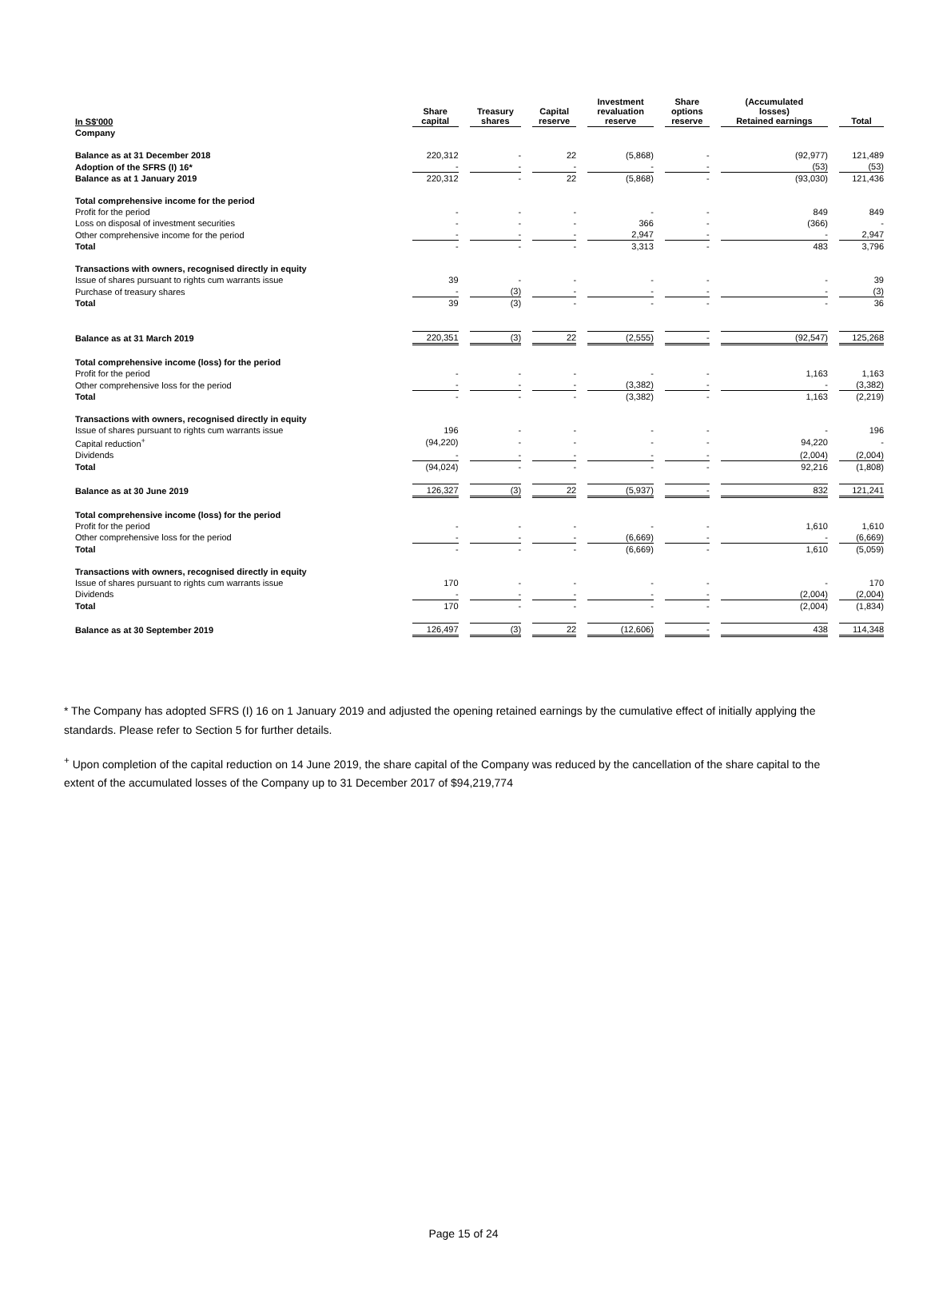| In S$'000 | Share capital | Treasury shares | Capital reserve | Investment revaluation reserve | Share options reserve | (Accumulated losses) Retained earnings | Total |
| --- | --- | --- | --- | --- | --- | --- | --- |
| Company | | | | | | | |
| Balance as at 31 December 2018 | 220,312 | - | 22 | (5,868) | - | (92,977) | 121,489 |
| Adoption of the SFRS (I) 16* | - | - | - | - | - | (53) | (53) |
| Balance as at 1 January 2019 | 220,312 | - | 22 | (5,868) | - | (93,030) | 121,436 |
| Total comprehensive income for the period | | | | | | | |
| Profit for the period | - | - | - | - | - | 849 | 849 |
| Loss on disposal of investment securities | - | - | - | 366 | - | (366) | - |
| Other comprehensive income for the period | - | - | - | 2,947 | - | - | 2,947 |
| Total | - | - | - | 3,313 | - | 483 | 3,796 |
| Transactions with owners, recognised directly in equity | | | | | | | |
| Issue of shares pursuant to rights cum warrants issue | 39 | - | - | - | - | - | 39 |
| Purchase of treasury shares | - | (3) | - | - | - | - | (3) |
| Total | 39 | (3) | - | - | - | - | 36 |
| Balance as at 31 March 2019 | 220,351 | (3) | 22 | (2,555) | - | (92,547) | 125,268 |
| Total comprehensive income (loss) for the period | | | | | | | |
| Profit for the period | - | - | - | - | - | 1,163 | 1,163 |
| Other comprehensive loss for the period | - | - | - | (3,382) | - | - | (3,382) |
| Total | - | - | - | (3,382) | - | 1,163 | (2,219) |
| Transactions with owners, recognised directly in equity | | | | | | | |
| Issue of shares pursuant to rights cum warrants issue | 196 | - | - | - | - | - | 196 |
| Capital reduction<sup>+</sup> | (94,220) | - | - | - | - | 94,220 | - |
| Dividends | - | - | - | - | - | (2,004) | (2,004) |
| Total | (94,024) | - | - | - | - | 92,216 | (1,808) |
| Balance as at 30 June 2019 | 126,327 | (3) | 22 | (5,937) | - | 832 | 121,241 |
| Total comprehensive income (loss) for the period | | | | | | | |
| Profit for the period | - | - | - | - | - | 1,610 | 1,610 |
| Other comprehensive loss for the period | - | - | - | (6,669) | - | - | (6,669) |
| Total | - | - | - | (6,669) | - | 1,610 | (5,059) |
| Transactions with owners, recognised directly in equity | | | | | | | |
| Issue of shares pursuant to rights cum warrants issue | 170 | - | - | - | - | - | 170 |
| Dividends | - | - | - | - | - | (2,004) | (2,004) |
| Total | 170 | - | - | - | - | (2,004) | (1,834) |
| Balance as at 30 September 2019 | 126,497 | (3) | 22 | (12,606) | - | 438 | 114,348 |
* The Company has adopted SFRS (I) 16 on 1 January 2019 and adjusted the opening retained earnings by the cumulative effect of initially applying the standards. Please refer to Section 5 for further details.
<sup>+</sup> Upon completion of the capital reduction on 14 June 2019, the share capital of the Company was reduced by the cancellation of the share capital to the extent of the accumulated losses of the Company up to 31 December 2017 of $94,219,774
Page 15 of 24